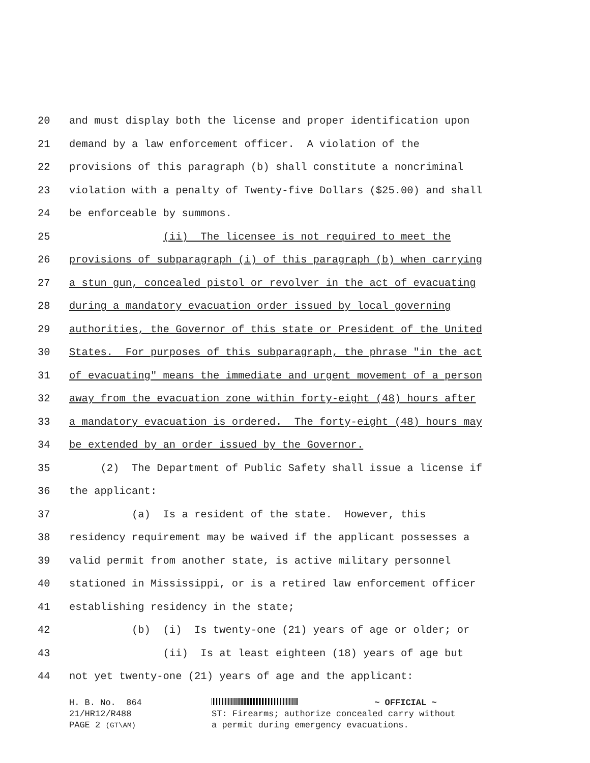20 and must display both the license and proper identification upon
21 demand by a law enforcement officer. A violation of the
22 provisions of this paragraph (b) shall constitute a noncriminal
23 violation with a penalty of Twenty-five Dollars ($25.00) and shall
24 be enforceable by summons.
25 (ii) The licensee is not required to meet the
26 provisions of subparagraph (i) of this paragraph (b) when carrying
27 a stun gun, concealed pistol or revolver in the act of evacuating
28 during a mandatory evacuation order issued by local governing
29 authorities, the Governor of this state or President of the United
30 States. For purposes of this subparagraph, the phrase "in the act
31 of evacuating" means the immediate and urgent movement of a person
32 away from the evacuation zone within forty-eight (48) hours after
33 a mandatory evacuation is ordered. The forty-eight (48) hours may
34 be extended by an order issued by the Governor.
35 (2) The Department of Public Safety shall issue a license if
36 the applicant:
37 (a) Is a resident of the state. However, this
38 residency requirement may be waived if the applicant possesses a
39 valid permit from another state, is active military personnel
40 stationed in Mississippi, or is a retired law enforcement officer
41 establishing residency in the state;
42 (b) (i) Is twenty-one (21) years of age or older; or
43 (ii) Is at least eighteen (18) years of age but
44 not yet twenty-one (21) years of age and the applicant:
H. B. No. 864 21/HR12/R488 PAGE 2 (GT\AM)
~ OFFICIAL ~
ST: Firearms; authorize concealed carry without
a permit during emergency evacuations.